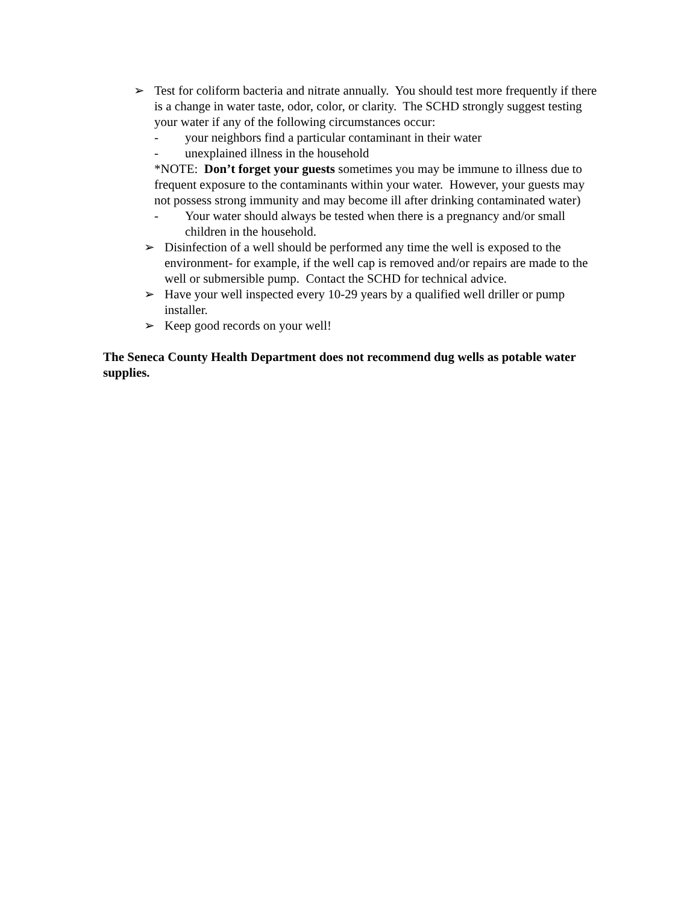➢ Test for coliform bacteria and nitrate annually. You should test more frequently if there is a change in water taste, odor, color, or clarity. The SCHD strongly suggest testing your water if any of the following circumstances occur:
- your neighbors find a particular contaminant in their water
- unexplained illness in the household
*NOTE: Don’t forget your guests sometimes you may be immune to illness due to frequent exposure to the contaminants within your water. However, your guests may not possess strong immunity and may become ill after drinking contaminated water)
- Your water should always be tested when there is a pregnancy and/or small children in the household.
➢ Disinfection of a well should be performed any time the well is exposed to the environment- for example, if the well cap is removed and/or repairs are made to the well or submersible pump. Contact the SCHD for technical advice.
➢ Have your well inspected every 10-29 years by a qualified well driller or pump installer.
➢ Keep good records on your well!
The Seneca County Health Department does not recommend dug wells as potable water supplies.